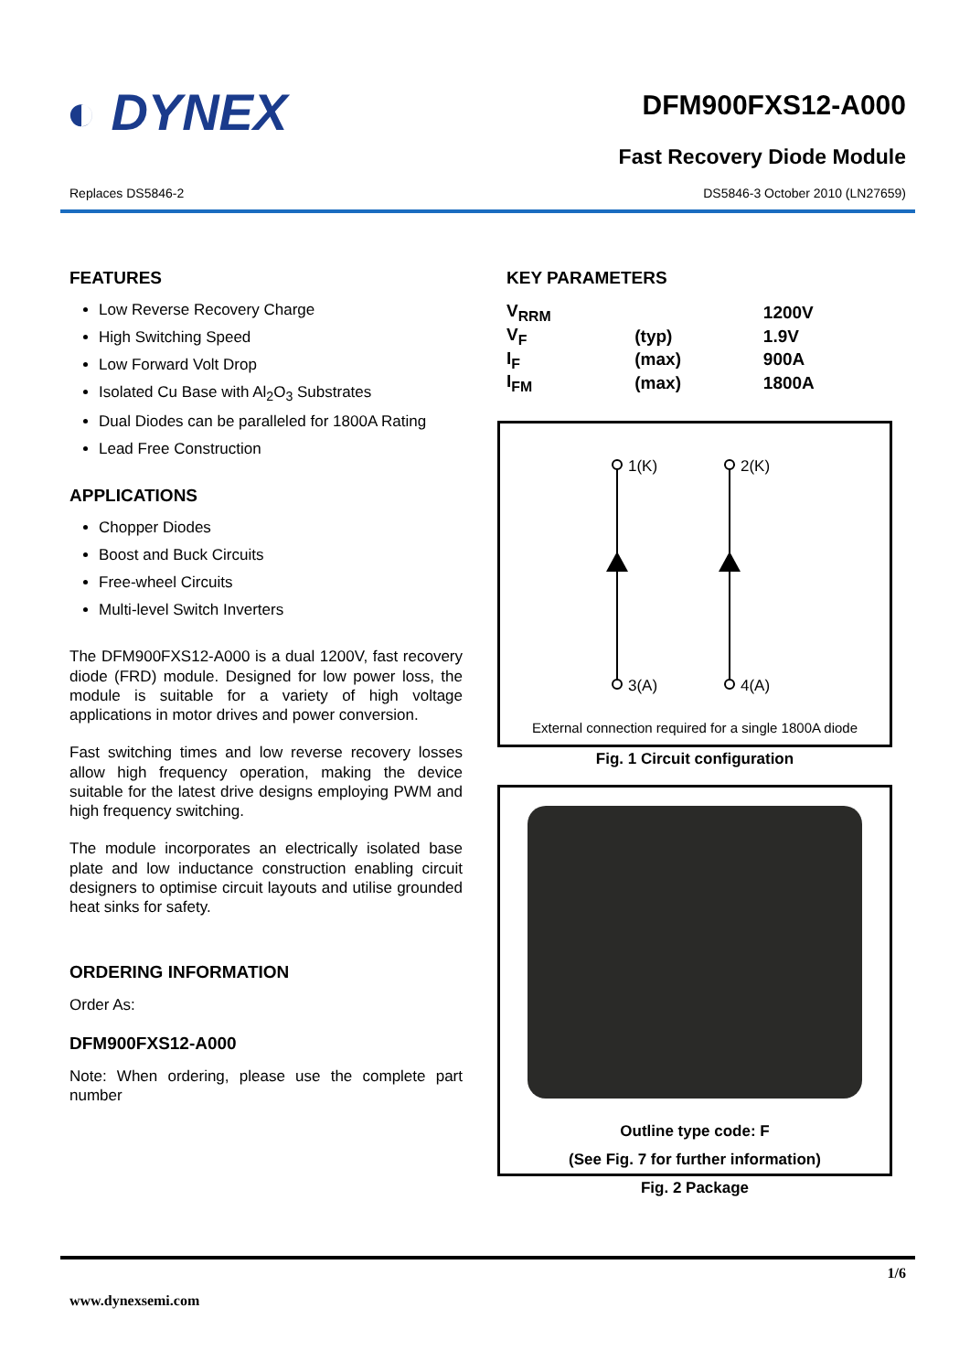◐ DYNEX
DFM900FXS12-A000
Fast Recovery Diode Module
Replaces DS5846-2 DS5846-3 October 2010 (LN27659)
FEATURES
Low Reverse Recovery Charge
High Switching Speed
Low Forward Volt Drop
Isolated Cu Base with Al<sub>2</sub>O<sub>3</sub> Substrates
Dual Diodes can be paralleled for 1800A Rating
Lead Free Construction
APPLICATIONS
Chopper Diodes
Boost and Buck Circuits
Free-wheel Circuits
Multi-level Switch Inverters
The DFM900FXS12-A000 is a dual 1200V, fast recovery diode (FRD) module. Designed for low power loss, the module is suitable for a variety of high voltage applications in motor drives and power conversion.
Fast switching times and low reverse recovery losses allow high frequency operation, making the device suitable for the latest drive designs employing PWM and high frequency switching.
The module incorporates an electrically isolated base plate and low inductance construction enabling circuit designers to optimise circuit layouts and utilise grounded heat sinks for safety.
ORDERING INFORMATION
Order As:
DFM900FXS12-A000
Note: When ordering, please use the complete part number
KEY PARAMETERS
| V<sub>RRM</sub> | | 1200V |
| V<sub>F</sub> | (typ) | 1.9V |
| I<sub>F</sub> | (max) | 900A |
| I<sub>FM</sub> | (max) | 1800A |
1(K)
2(K)
3(A)
4(A)
External connection required for a single 1800A diode
Fig. 1 Circuit configuration
Outline type code: F
(See Fig. 7 for further information)
Fig. 2 Package
1/6
www.dynexsemi.com